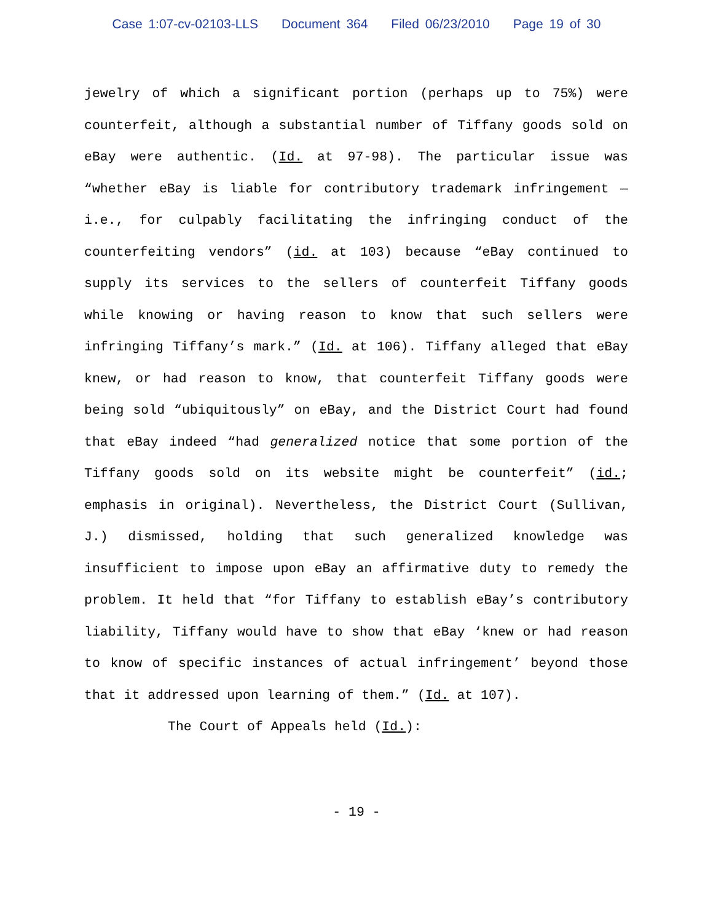Case 1:07-cv-02103-LLS Document 364 Filed 06/23/2010 Page 19 of 30
jewelry of which a significant portion (perhaps up to 75%) were counterfeit, although a substantial number of Tiffany goods sold on eBay were authentic. (Id. at 97-98). The particular issue was “whether eBay is liable for contributory trademark infringement — i.e., for culpably facilitating the infringing conduct of the counterfeiting vendors” (id. at 103) because “eBay continued to supply its services to the sellers of counterfeit Tiffany goods while knowing or having reason to know that such sellers were infringing Tiffany’s mark.” (Id. at 106). Tiffany alleged that eBay knew, or had reason to know, that counterfeit Tiffany goods were being sold “ubiquitously” on eBay, and the District Court had found that eBay indeed “had generalized notice that some portion of the Tiffany goods sold on its website might be counterfeit” (id.; emphasis in original). Nevertheless, the District Court (Sullivan, J.) dismissed, holding that such generalized knowledge was insufficient to impose upon eBay an affirmative duty to remedy the problem. It held that “for Tiffany to establish eBay’s contributory liability, Tiffany would have to show that eBay ‘knew or had reason to know of specific instances of actual infringement’ beyond those that it addressed upon learning of them.” (Id. at 107).
The Court of Appeals held (Id.):
- 19 -